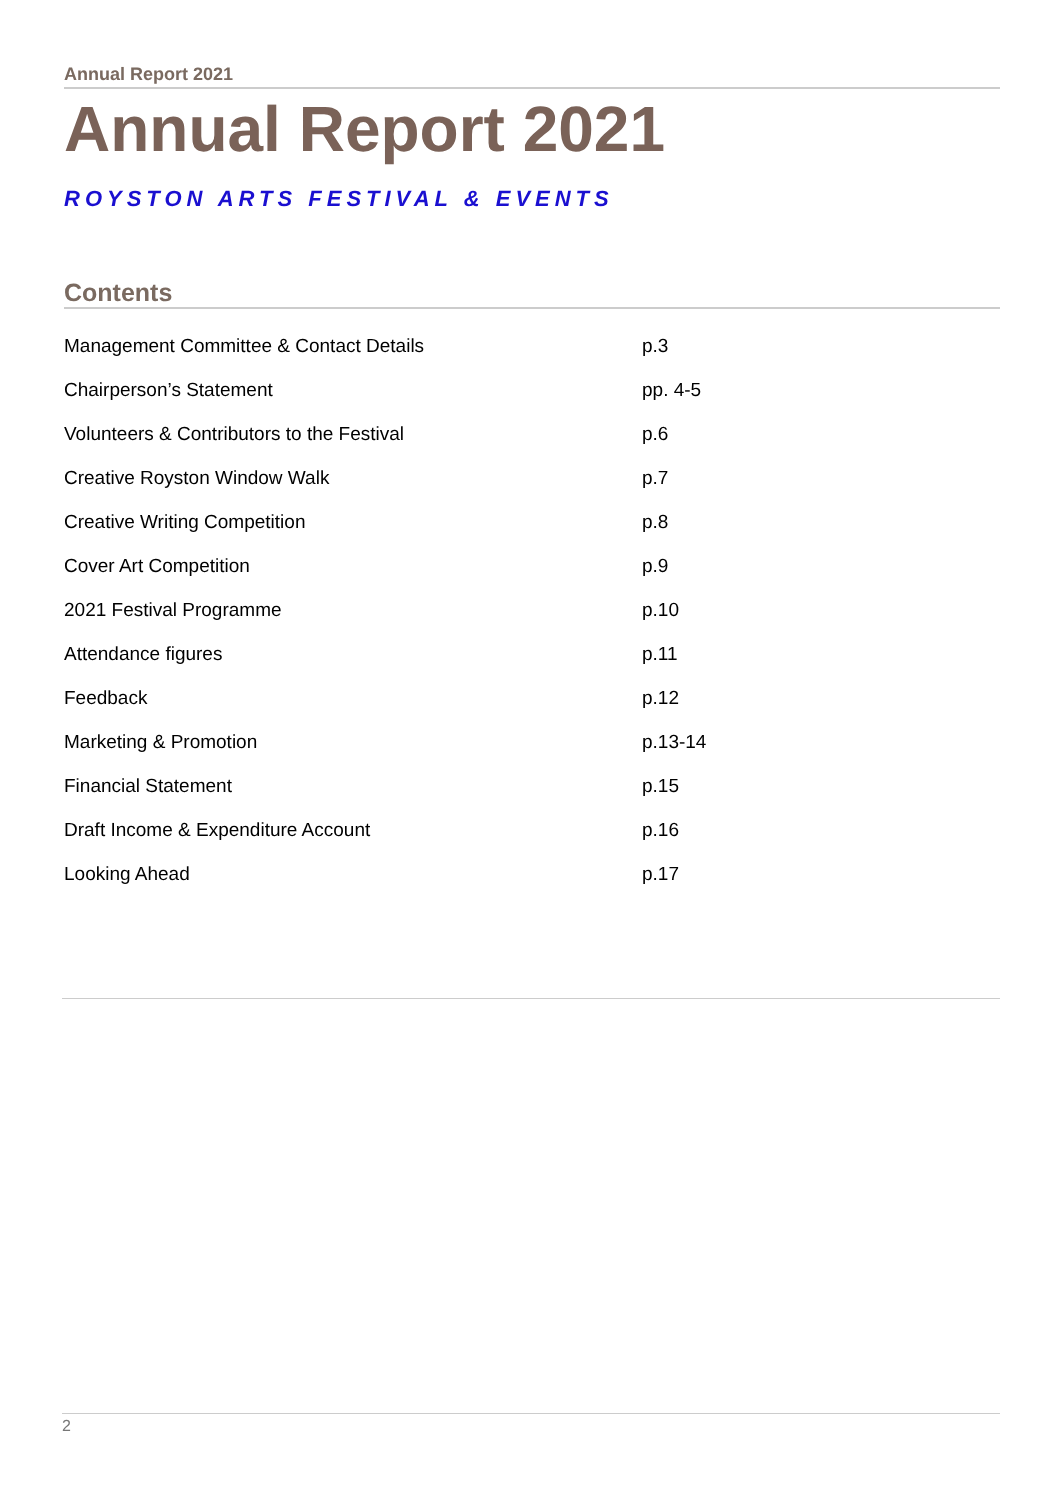Annual Report 2021
Annual Report 2021
ROYSTON ARTS FESTIVAL & EVENTS
Contents
| Management Committee & Contact Details | p.3 |
| Chairperson’s Statement | pp. 4-5 |
| Volunteers & Contributors to the Festival | p.6 |
| Creative Royston Window Walk | p.7 |
| Creative Writing Competition | p.8 |
| Cover Art Competition | p.9 |
| 2021 Festival Programme | p.10 |
| Attendance figures | p.11 |
| Feedback | p.12 |
| Marketing & Promotion | p.13-14 |
| Financial Statement | p.15 |
| Draft Income & Expenditure Account | p.16 |
| Looking Ahead | p.17 |
2